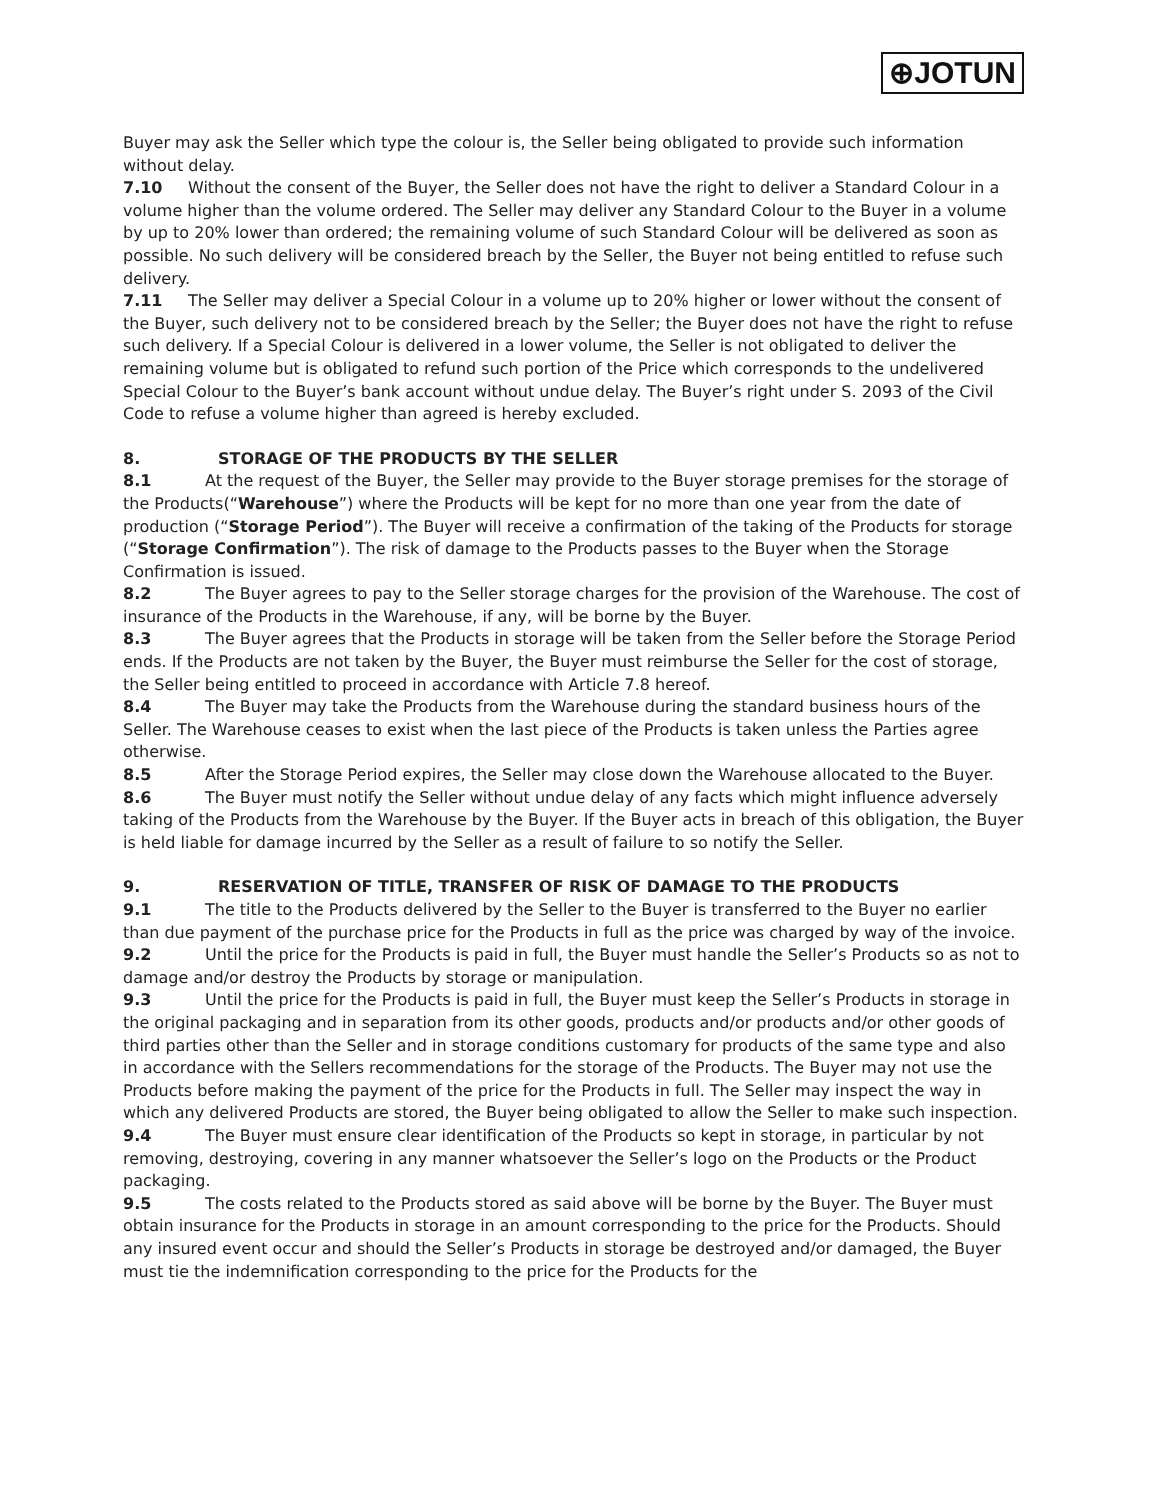⊕JOTUN
Buyer may ask the Seller which type the colour is, the Seller being obligated to provide such information without delay.
7.10 Without the consent of the Buyer, the Seller does not have the right to deliver a Standard Colour in a volume higher than the volume ordered. The Seller may deliver any Standard Colour to the Buyer in a volume by up to 20% lower than ordered; the remaining volume of such Standard Colour will be delivered as soon as possible. No such delivery will be considered breach by the Seller, the Buyer not being entitled to refuse such delivery.
7.11 The Seller may deliver a Special Colour in a volume up to 20% higher or lower without the consent of the Buyer, such delivery not to be considered breach by the Seller; the Buyer does not have the right to refuse such delivery. If a Special Colour is delivered in a lower volume, the Seller is not obligated to deliver the remaining volume but is obligated to refund such portion of the Price which corresponds to the undelivered Special Colour to the Buyer’s bank account without undue delay. The Buyer’s right under S. 2093 of the Civil Code to refuse a volume higher than agreed is hereby excluded.
8. STORAGE OF THE PRODUCTS BY THE SELLER
8.1 At the request of the Buyer, the Seller may provide to the Buyer storage premises for the storage of the Products(“Warehouse”) where the Products will be kept for no more than one year from the date of production (“Storage Period”). The Buyer will receive a confirmation of the taking of the Products for storage (“Storage Confirmation”). The risk of damage to the Products passes to the Buyer when the Storage Confirmation is issued.
8.2 The Buyer agrees to pay to the Seller storage charges for the provision of the Warehouse. The cost of insurance of the Products in the Warehouse, if any, will be borne by the Buyer.
8.3 The Buyer agrees that the Products in storage will be taken from the Seller before the Storage Period ends. If the Products are not taken by the Buyer, the Buyer must reimburse the Seller for the cost of storage, the Seller being entitled to proceed in accordance with Article 7.8 hereof.
8.4 The Buyer may take the Products from the Warehouse during the standard business hours of the Seller. The Warehouse ceases to exist when the last piece of the Products is taken unless the Parties agree otherwise.
8.5 After the Storage Period expires, the Seller may close down the Warehouse allocated to the Buyer.
8.6 The Buyer must notify the Seller without undue delay of any facts which might influence adversely taking of the Products from the Warehouse by the Buyer. If the Buyer acts in breach of this obligation, the Buyer is held liable for damage incurred by the Seller as a result of failure to so notify the Seller.
9. RESERVATION OF TITLE, TRANSFER OF RISK OF DAMAGE TO THE PRODUCTS
9.1 The title to the Products delivered by the Seller to the Buyer is transferred to the Buyer no earlier than due payment of the purchase price for the Products in full as the price was charged by way of the invoice.
9.2 Until the price for the Products is paid in full, the Buyer must handle the Seller’s Products so as not to damage and/or destroy the Products by storage or manipulation.
9.3 Until the price for the Products is paid in full, the Buyer must keep the Seller’s Products in storage in the original packaging and in separation from its other goods, products and/or products and/or other goods of third parties other than the Seller and in storage conditions customary for products of the same type and also in accordance with the Sellers recommendations for the storage of the Products. The Buyer may not use the Products before making the payment of the price for the Products in full. The Seller may inspect the way in which any delivered Products are stored, the Buyer being obligated to allow the Seller to make such inspection.
9.4 The Buyer must ensure clear identification of the Products so kept in storage, in particular by not removing, destroying, covering in any manner whatsoever the Seller’s logo on the Products or the Product packaging.
9.5 The costs related to the Products stored as said above will be borne by the Buyer. The Buyer must obtain insurance for the Products in storage in an amount corresponding to the price for the Products. Should any insured event occur and should the Seller’s Products in storage be destroyed and/or damaged, the Buyer must tie the indemnification corresponding to the price for the Products for the